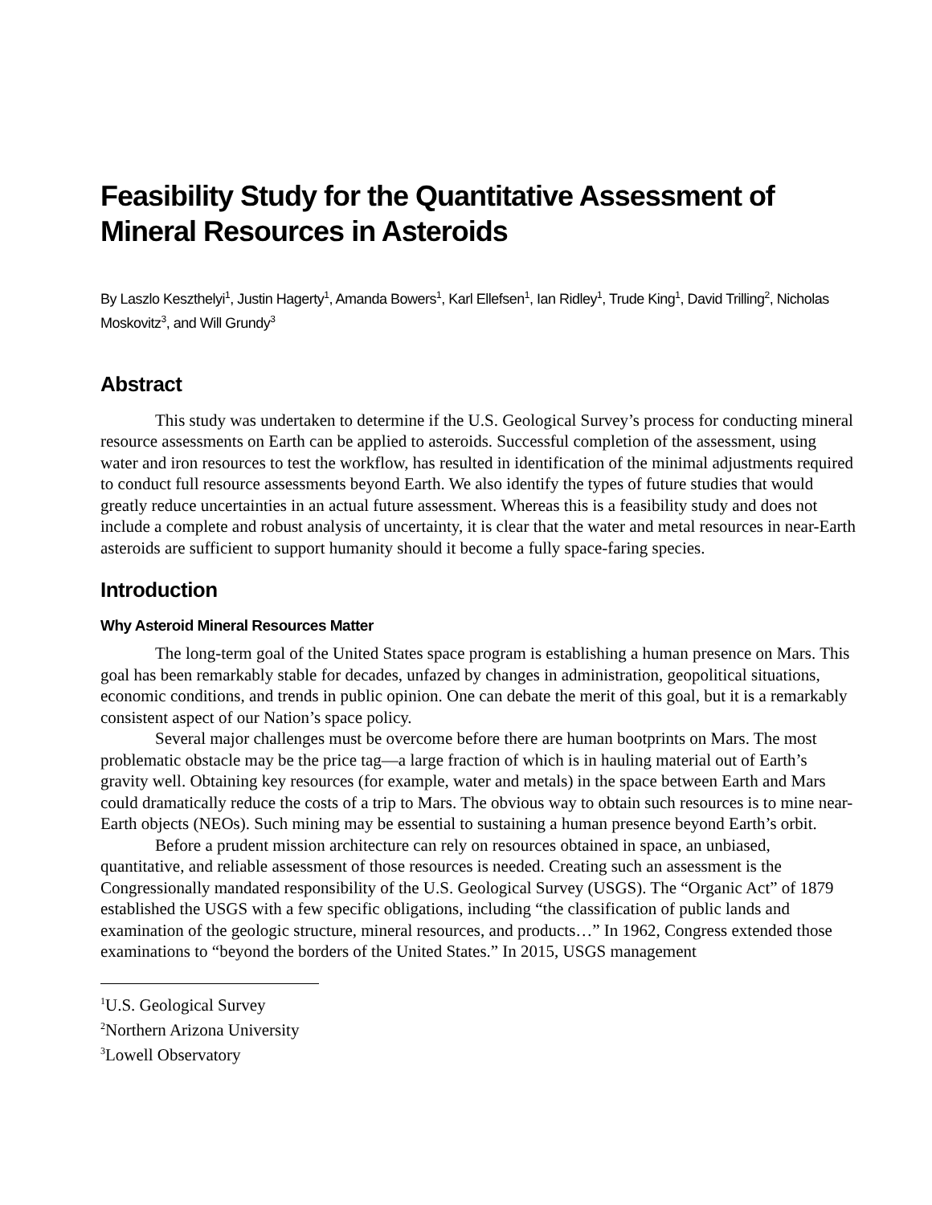Feasibility Study for the Quantitative Assessment of Mineral Resources in Asteroids
By Laszlo Keszthelyi<sup>1</sup>, Justin Hagerty<sup>1</sup>, Amanda Bowers<sup>1</sup>, Karl Ellefsen<sup>1</sup>, Ian Ridley<sup>1</sup>, Trude King<sup>1</sup>, David Trilling<sup>2</sup>, Nicholas Moskovitz<sup>3</sup>, and Will Grundy<sup>3</sup>
Abstract
This study was undertaken to determine if the U.S. Geological Survey’s process for conducting mineral resource assessments on Earth can be applied to asteroids. Successful completion of the assessment, using water and iron resources to test the workflow, has resulted in identification of the minimal adjustments required to conduct full resource assessments beyond Earth. We also identify the types of future studies that would greatly reduce uncertainties in an actual future assessment. Whereas this is a feasibility study and does not include a complete and robust analysis of uncertainty, it is clear that the water and metal resources in near-Earth asteroids are sufficient to support humanity should it become a fully space-faring species.
Introduction
Why Asteroid Mineral Resources Matter
The long-term goal of the United States space program is establishing a human presence on Mars. This goal has been remarkably stable for decades, unfazed by changes in administration, geopolitical situations, economic conditions, and trends in public opinion. One can debate the merit of this goal, but it is a remarkably consistent aspect of our Nation’s space policy.
Several major challenges must be overcome before there are human bootprints on Mars. The most problematic obstacle may be the price tag—a large fraction of which is in hauling material out of Earth’s gravity well. Obtaining key resources (for example, water and metals) in the space between Earth and Mars could dramatically reduce the costs of a trip to Mars. The obvious way to obtain such resources is to mine near-Earth objects (NEOs). Such mining may be essential to sustaining a human presence beyond Earth’s orbit.
Before a prudent mission architecture can rely on resources obtained in space, an unbiased, quantitative, and reliable assessment of those resources is needed. Creating such an assessment is the Congressionally mandated responsibility of the U.S. Geological Survey (USGS). The “Organic Act” of 1879 established the USGS with a few specific obligations, including “the classification of public lands and examination of the geologic structure, mineral resources, and products…” In 1962, Congress extended those examinations to “beyond the borders of the United States.” In 2015, USGS management
<sup>1</sup> U.S. Geological Survey
<sup>2</sup> Northern Arizona University
<sup>3</sup> Lowell Observatory